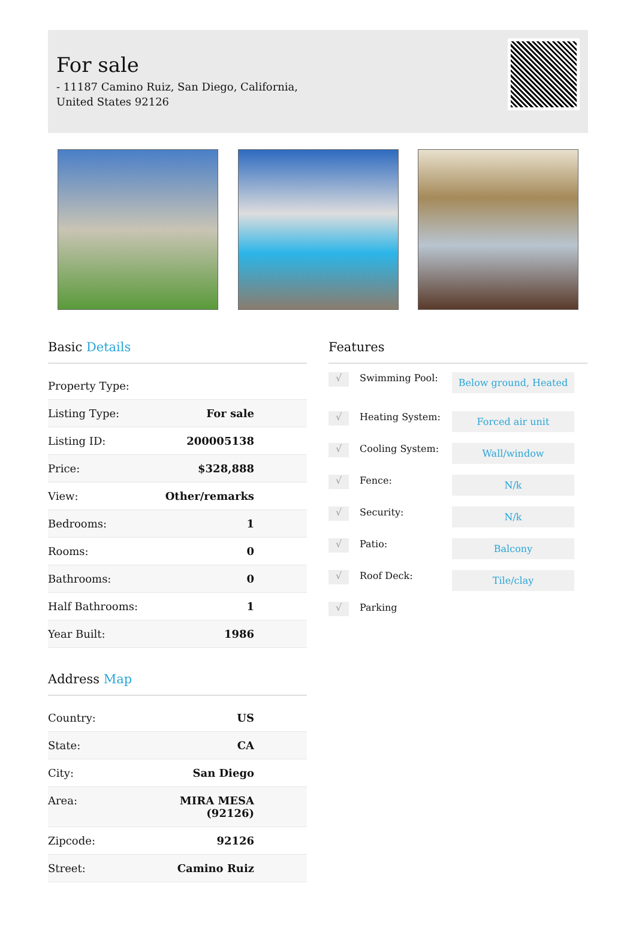For sale
- 11187 Camino Ruiz, San Diego, California,
United States 92126
Basic Details
| Property Type: | |
| Listing Type: | For sale |
| Listing ID: | 200005138 |
| Price: | $328,888 |
| View: | Other/remarks |
| Bedrooms: | 1 |
| Rooms: | 0 |
| Bathrooms: | 0 |
| Half Bathrooms: | 1 |
| Year Built: | 1986 |
Address Map
| Country: | US |
| State: | CA |
| City: | San Diego |
| Area: | MIRA MESA (92126) |
| Zipcode: | 92126 |
| Street: | Camino Ruiz |
Features
√ Swimming Pool: Below ground, Heated
√ Heating System: Forced air unit
√ Cooling System: Wall/window
√ Fence: N/k
√ Security: N/k
√ Patio: Balcony
√ Roof Deck: Tile/clay
√ Parking